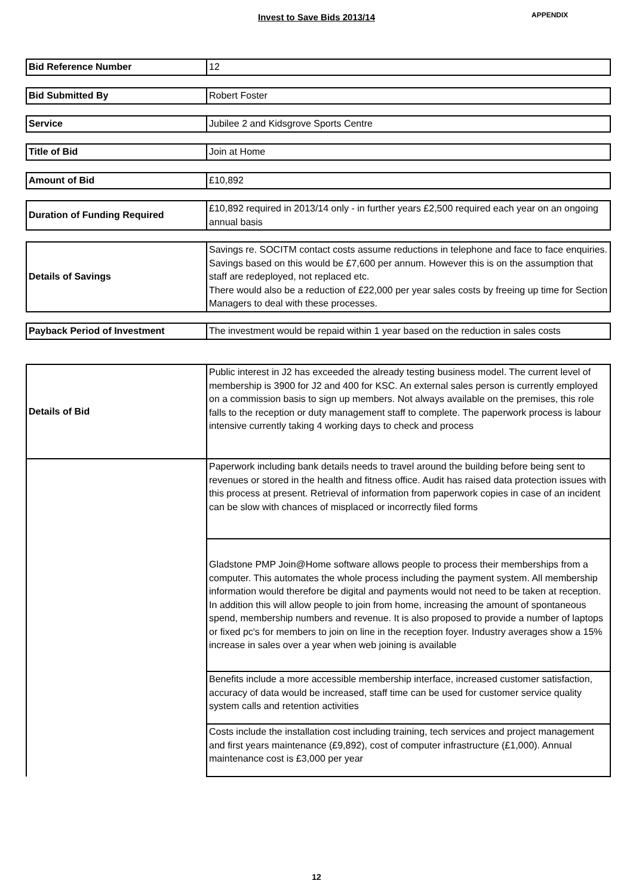Invest to Save Bids 2013/14 APPENDIX
| Bid Reference Number | 12 |
| Bid Submitted By | Robert Foster |
| Service | Jubilee 2 and Kidsgrove Sports Centre |
| Title of Bid | Join at Home |
| Amount of Bid | £10,892 |
| Duration of Funding Required | £10,892 required in 2013/14 only - in further years £2,500 required each year on an ongoing annual basis |
| Details of Savings | Savings re. SOCITM contact costs assume reductions in telephone and face to face enquiries. Savings based on this would be £7,600 per annum. However this is on the assumption that staff are redeployed, not replaced etc. There would also be a reduction of £22,000 per year sales costs by freeing up time for Section Managers to deal with these processes. |
| Payback Period of Investment | The investment would be repaid within 1 year based on the reduction in sales costs |
| Details of Bid | Public interest in J2 has exceeded the already testing business model. The current level of membership is 3900 for J2 and 400 for KSC. An external sales person is currently employed on a commission basis to sign up members. Not always available on the premises, this role falls to the reception or duty management staff to complete. The paperwork process is labour intensive currently taking 4 working days to check and process |
| | Paperwork including bank details needs to travel around the building before being sent to revenues or stored in the health and fitness office. Audit has raised data protection issues with this process at present. Retrieval of information from paperwork copies in case of an incident can be slow with chances of misplaced or incorrectly filed forms |
| | Gladstone PMP Join@Home software allows people to process their memberships from a computer. This automates the whole process including the payment system. All membership information would therefore be digital and payments would not need to be taken at reception. In addition this will allow people to join from home, increasing the amount of spontaneous spend, membership numbers and revenue. It is also proposed to provide a number of laptops or fixed pc's for members to join on line in the reception foyer. Industry averages show a 15% increase in sales over a year when web joining is available |
| | Benefits include a more accessible membership interface, increased customer satisfaction, accuracy of data would be increased, staff time can be used for customer service quality system calls and retention activities |
| | Costs include the installation cost including training, tech services and project management and first years maintenance (£9,892), cost of computer infrastructure (£1,000). Annual maintenance cost is £3,000 per year |
12